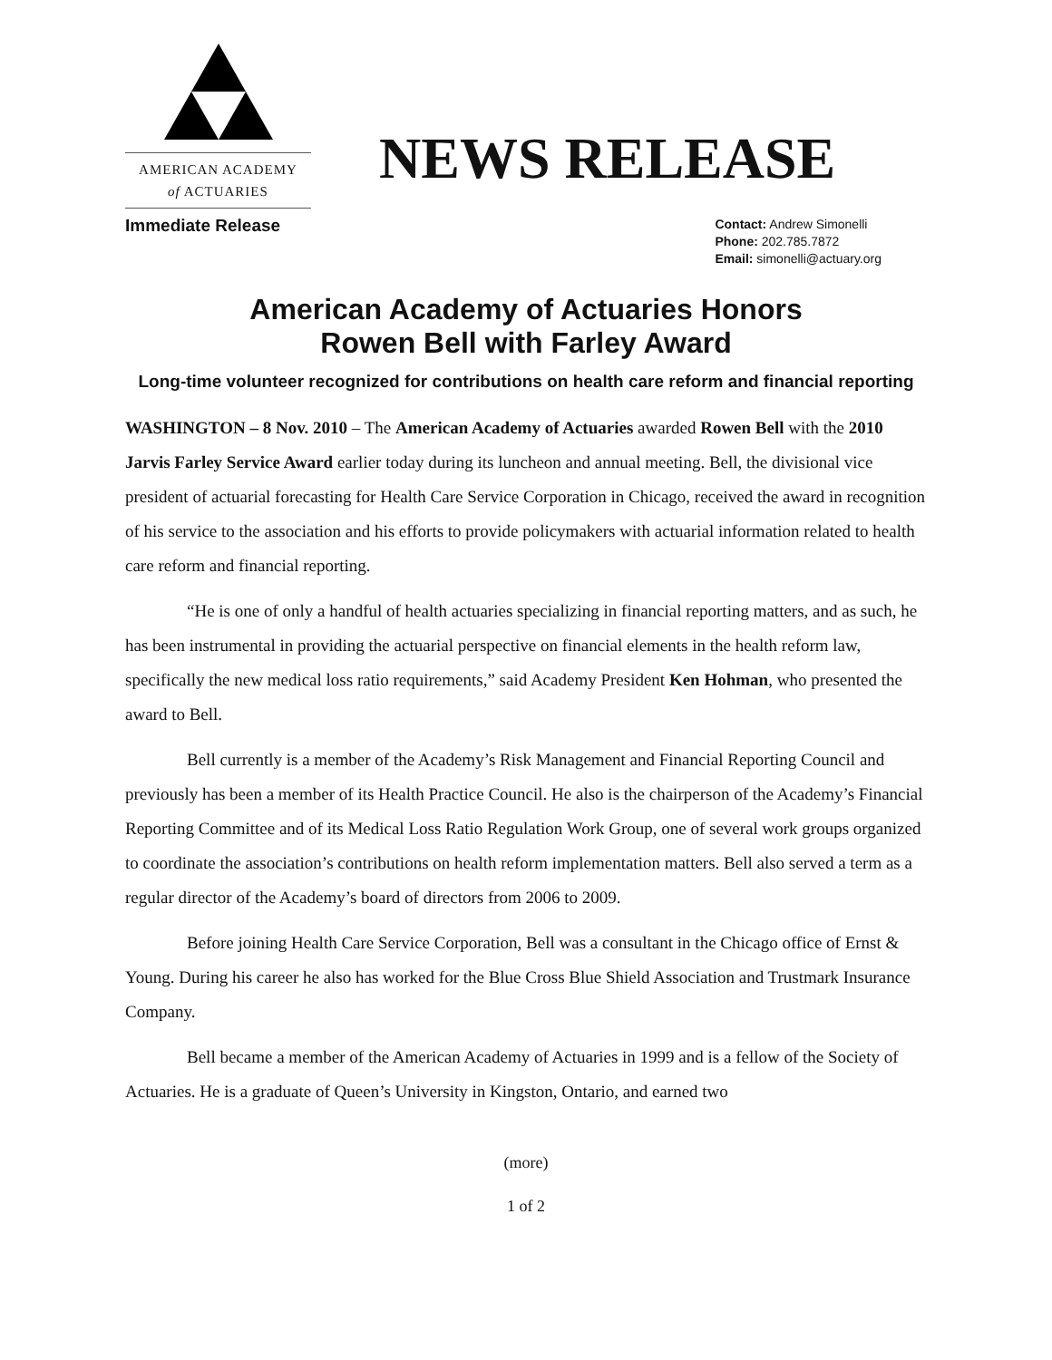AMERICAN ACADEMY
of ACTUARIES
NEWS RELEASE
Immediate Release
Contact: Andrew Simonelli
Phone: 202.785.7872
Email: simonelli@actuary.org
American Academy of Actuaries Honors
Rowen Bell with Farley Award
Long-time volunteer recognized for contributions on health care reform and financial reporting
WASHINGTON – 8 Nov. 2010 – The American Academy of Actuaries awarded Rowen Bell with the 2010 Jarvis Farley Service Award earlier today during its luncheon and annual meeting. Bell, the divisional vice president of actuarial forecasting for Health Care Service Corporation in Chicago, received the award in recognition of his service to the association and his efforts to provide policymakers with actuarial information related to health care reform and financial reporting.
“He is one of only a handful of health actuaries specializing in financial reporting matters, and as such, he has been instrumental in providing the actuarial perspective on financial elements in the health reform law, specifically the new medical loss ratio requirements,” said Academy President Ken Hohman, who presented the award to Bell.
Bell currently is a member of the Academy’s Risk Management and Financial Reporting Council and previously has been a member of its Health Practice Council. He also is the chairperson of the Academy’s Financial Reporting Committee and of its Medical Loss Ratio Regulation Work Group, one of several work groups organized to coordinate the association’s contributions on health reform implementation matters. Bell also served a term as a regular director of the Academy’s board of directors from 2006 to 2009.
Before joining Health Care Service Corporation, Bell was a consultant in the Chicago office of Ernst & Young. During his career he also has worked for the Blue Cross Blue Shield Association and Trustmark Insurance Company.
Bell became a member of the American Academy of Actuaries in 1999 and is a fellow of the Society of Actuaries. He is a graduate of Queen’s University in Kingston, Ontario, and earned two
(more)
1 of 2